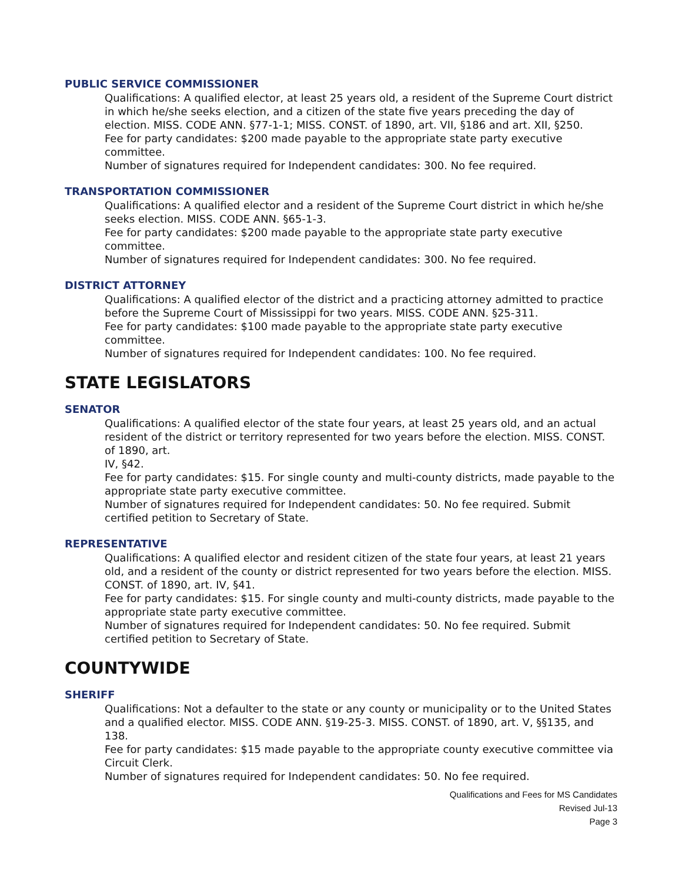PUBLIC SERVICE COMMISSIONER
Qualifications: A qualified elector, at least 25 years old, a resident of the Supreme Court district in which he/she seeks election, and a citizen of the state five years preceding the day of election. MISS. CODE ANN. §77-1-1; MISS. CONST. of 1890, art. VII, §186 and art. XII, §250.
Fee for party candidates: $200 made payable to the appropriate state party executive committee.
Number of signatures required for Independent candidates: 300. No fee required.
TRANSPORTATION COMMISSIONER
Qualifications: A qualified elector and a resident of the Supreme Court district in which he/she seeks election. MISS. CODE ANN. §65-1-3.
Fee for party candidates: $200 made payable to the appropriate state party executive committee.
Number of signatures required for Independent candidates: 300. No fee required.
DISTRICT ATTORNEY
Qualifications: A qualified elector of the district and a practicing attorney admitted to practice before the Supreme Court of Mississippi for two years. MISS. CODE ANN. §25-311.
Fee for party candidates: $100 made payable to the appropriate state party executive committee.
Number of signatures required for Independent candidates: 100. No fee required.
STATE LEGISLATORS
SENATOR
Qualifications: A qualified elector of the state four years, at least 25 years old, and an actual resident of the district or territory represented for two years before the election. MISS. CONST. of 1890, art.
IV, §42.
Fee for party candidates: $15. For single county and multi-county districts, made payable to the appropriate state party executive committee.
Number of signatures required for Independent candidates: 50. No fee required. Submit certified petition to Secretary of State.
REPRESENTATIVE
Qualifications: A qualified elector and resident citizen of the state four years, at least 21 years old, and a resident of the county or district represented for two years before the election. MISS. CONST. of 1890, art. IV, §41.
Fee for party candidates: $15. For single county and multi-county districts, made payable to the appropriate state party executive committee.
Number of signatures required for Independent candidates: 50. No fee required. Submit certified petition to Secretary of State.
COUNTYWIDE
SHERIFF
Qualifications: Not a defaulter to the state or any county or municipality or to the United States and a qualified elector. MISS. CODE ANN. §19-25-3. MISS. CONST. of 1890, art. V, §§135, and 138.
Fee for party candidates: $15 made payable to the appropriate county executive committee via Circuit Clerk.
Number of signatures required for Independent candidates: 50. No fee required.
Qualifications and Fees for MS Candidates
Revised Jul-13
Page 3